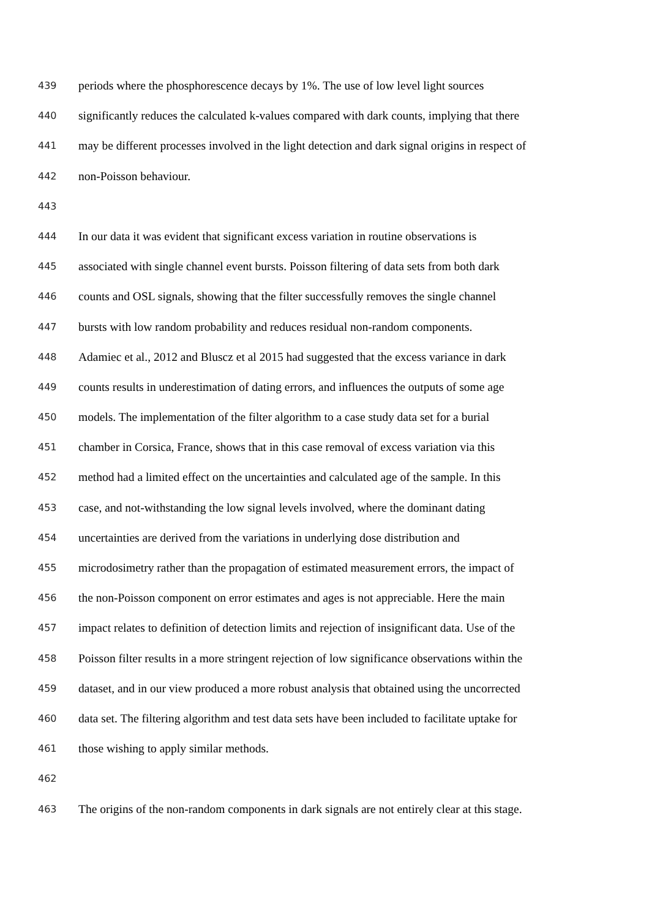439 periods where the phosphorescence decays by 1%. The use of low level light sources
440 significantly reduces the calculated k-values compared with dark counts, implying that there
441 may be different processes involved in the light detection and dark signal origins in respect of
442 non-Poisson behaviour.
443
444 In our data it was evident that significant excess variation in routine observations is
445 associated with single channel event bursts. Poisson filtering of data sets from both dark
446 counts and OSL signals, showing that the filter successfully removes the single channel
447 bursts with low random probability and reduces residual non-random components.
448 Adamiec et al., 2012 and Bluscz et al 2015 had suggested that the excess variance in dark
449 counts results in underestimation of dating errors, and influences the outputs of some age
450 models. The implementation of the filter algorithm to a case study data set for a burial
451 chamber in Corsica, France, shows that in this case removal of excess variation via this
452 method had a limited effect on the uncertainties and calculated age of the sample. In this
453 case, and not-withstanding the low signal levels involved, where the dominant dating
454 uncertainties are derived from the variations in underlying dose distribution and
455 microdosimetry rather than the propagation of estimated measurement errors, the impact of
456 the non-Poisson component on error estimates and ages is not appreciable. Here the main
457 impact relates to definition of detection limits and rejection of insignificant data. Use of the
458 Poisson filter results in a more stringent rejection of low significance observations within the
459 dataset, and in our view produced a more robust analysis that obtained using the uncorrected
460 data set. The filtering algorithm and test data sets have been included to facilitate uptake for
461 those wishing to apply similar methods.
462
463 The origins of the non-random components in dark signals are not entirely clear at this stage.